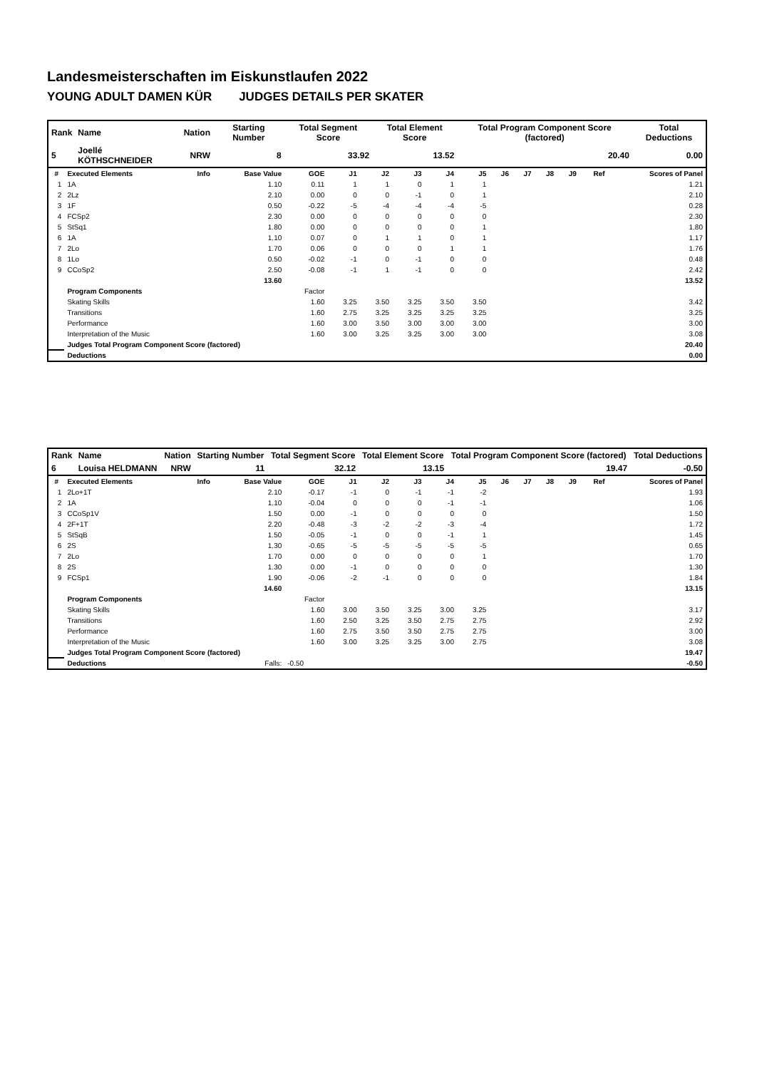Landesmeisterschaften im Eiskunstlaufen 2022
YOUNG ADULT DAMEN KÜR JUDGES DETAILS PER SKATER
| Rank | Name | Nation | Starting Number | Total Segment Score | Total Element Score | Total Program Component Score (factored) | Total Deductions |
| 5 | Joellé KÖTHSCHNEIDER | NRW | 8 | 33.92 | 13.52 | 20.40 | 0.00 |
| # | Executed Elements | Info | Base Value | GOE | J1 | J2 | J3 | J4 | J5 | J6 | J7 | J8 | J9 | Ref | Scores of Panel |
| --- | --- | --- | --- | --- | --- | --- | --- | --- | --- | --- | --- | --- | --- | --- | --- |
| 1 | 1A | | 1.10 | 0.11 | 1 | 1 | 0 | 1 | 1 | | | | | | 1.21 |
| 2 | 2Lz | | 2.10 | 0.00 | 0 | 0 | -1 | 0 | 1 | | | | | | 2.10 |
| 3 | 1F | | 0.50 | -0.22 | -5 | -4 | -4 | -4 | -5 | | | | | | 0.28 |
| 4 | FCSp2 | | 2.30 | 0.00 | 0 | 0 | 0 | 0 | 0 | | | | | | 2.30 |
| 5 | StSq1 | | 1.80 | 0.00 | 0 | 0 | 0 | 0 | 1 | | | | | | 1.80 |
| 6 | 1A | | 1.10 | 0.07 | 0 | 1 | 1 | 0 | 1 | | | | | | 1.17 |
| 7 | 2Lo | | 1.70 | 0.06 | 0 | 0 | 0 | 1 | 1 | | | | | | 1.76 |
| 8 | 1Lo | | 0.50 | -0.02 | -1 | 0 | -1 | 0 | 0 | | | | | | 0.48 |
| 9 | CCoSp2 | | 2.50 | -0.08 | -1 | 1 | -1 | 0 | 0 | | | | | | 2.42 |
| | | | 13.60 | | | | | | | | | | | | 13.52 |
| | Program Components | | | Factor | | | | | | | | | | | |
| | Skating Skills | | | 1.60 | 3.25 | 3.50 | 3.25 | 3.50 | 3.50 | | | | | | 3.42 |
| | Transitions | | | 1.60 | 2.75 | 3.25 | 3.25 | 3.25 | 3.25 | | | | | | 3.25 |
| | Performance | | | 1.60 | 3.00 | 3.50 | 3.00 | 3.00 | 3.00 | | | | | | 3.00 |
| | Interpretation of the Music | | | 1.60 | 3.00 | 3.25 | 3.25 | 3.00 | 3.00 | | | | | | 3.08 |
| | Judges Total Program Component Score (factored) | | | | | | | | | | | | | | 20.40 |
| | Deductions | | | | | | | | | | | | | | 0.00 |
| Rank | Name | Nation | Starting Number | Total Segment Score | Total Element Score | Total Program Component Score (factored) | Total Deductions |
| 6 | Louisa HELDMANN | NRW | 11 | 32.12 | 13.15 | 19.47 | -0.50 |
| # | Executed Elements | Info | Base Value | GOE | J1 | J2 | J3 | J4 | J5 | J6 | J7 | J8 | J9 | Ref | Scores of Panel |
| --- | --- | --- | --- | --- | --- | --- | --- | --- | --- | --- | --- | --- | --- | --- | --- |
| 1 | 2Lo+1T | | 2.10 | -0.17 | -1 | 0 | -1 | -1 | -2 | | | | | | 1.93 |
| 2 | 1A | | 1.10 | -0.04 | 0 | 0 | 0 | -1 | -1 | | | | | | 1.06 |
| 3 | CCoSp1V | | 1.50 | 0.00 | -1 | 0 | 0 | 0 | 0 | | | | | | 1.50 |
| 4 | 2F+1T | | 2.20 | -0.48 | -3 | -2 | -2 | -3 | -4 | | | | | | 1.72 |
| 5 | StSqB | | 1.50 | -0.05 | -1 | 0 | 0 | -1 | 1 | | | | | | 1.45 |
| 6 | 2S | | 1.30 | -0.65 | -5 | -5 | -5 | -5 | -5 | | | | | | 0.65 |
| 7 | 2Lo | | 1.70 | 0.00 | 0 | 0 | 0 | 0 | 1 | | | | | | 1.70 |
| 8 | 2S | | 1.30 | 0.00 | -1 | 0 | 0 | 0 | 0 | | | | | | 1.30 |
| 9 | FCSp1 | | 1.90 | -0.06 | -2 | -1 | 0 | 0 | 0 | | | | | | 1.84 |
| | | | 14.60 | | | | | | | | | | | | 13.15 |
| | Program Components | | | Factor | | | | | | | | | | | |
| | Skating Skills | | | 1.60 | 3.00 | 3.50 | 3.25 | 3.00 | 3.25 | | | | | | 3.17 |
| | Transitions | | | 1.60 | 2.50 | 3.25 | 3.50 | 2.75 | 2.75 | | | | | | 2.92 |
| | Performance | | | 1.60 | 2.75 | 3.50 | 3.50 | 2.75 | 2.75 | | | | | | 3.00 |
| | Interpretation of the Music | | | 1.60 | 3.00 | 3.25 | 3.25 | 3.00 | 2.75 | | | | | | 3.08 |
| | Judges Total Program Component Score (factored) | | | | | | | | | | | | | | 19.47 |
| | Deductions | Falls: | | -0.50 | | | | | | | | | | | -0.50 |